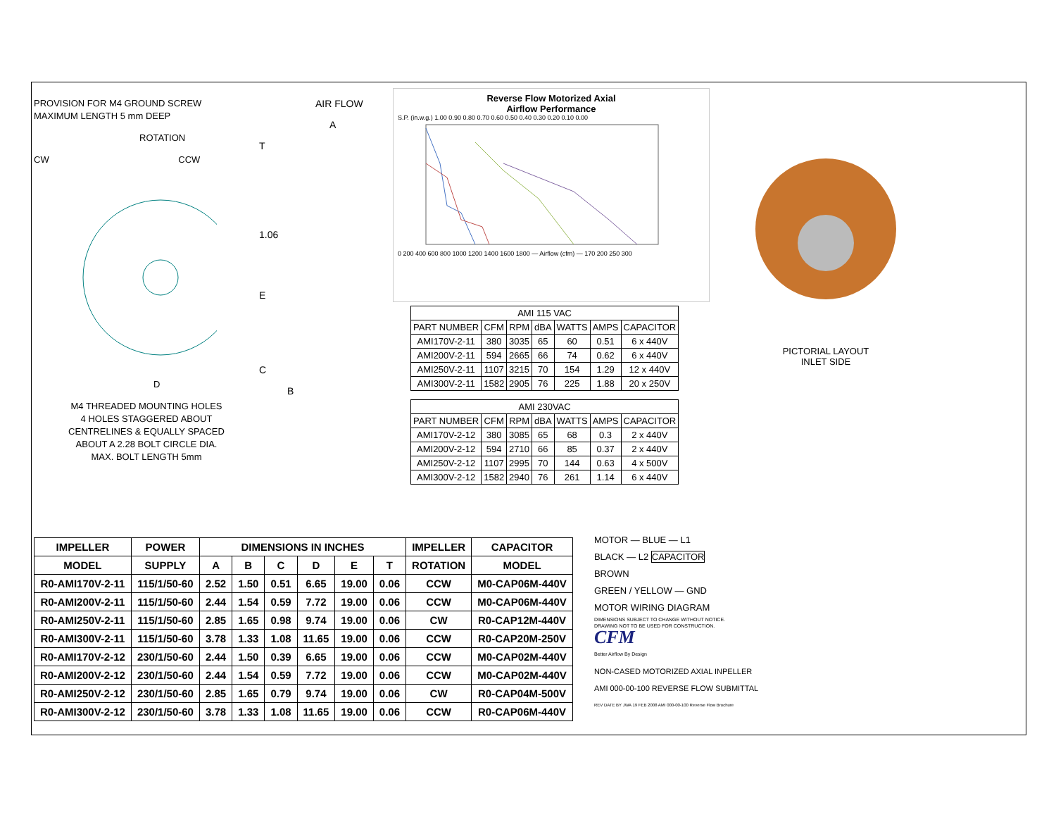PROVISION FOR M4 GROUND SCREW
MAXIMUM LENGTH 5 mm DEEP
ROTATION
CW CCW
D
M4 THREADED MOUNTING HOLES
4 HOLES STAGGERED ABOUT
CENTRELINES & EQUALLY SPACED
ABOUT A 2.28 BOLT CIRCLE DIA.
MAX. BOLT LENGTH 5mm
AIR FLOW
A
T
1.06
E
C
B
Reverse Flow Motorized Axial
Airflow Performance
S.P. (in.w.g.) 1.00 0.90 0.80 0.70 0.60 0.50 0.40 0.30 0.20 0.10 0.00
0 200 400 600 800 1000 1200 1400 1600 1800 — Airflow (cfm) — 170 200 250 300
| AMI 115 VAC | | | | | | |
| PART NUMBER | CFM | RPM | dBA | WATTS | AMPS | CAPACITOR |
| AMI170V-2-11 | 380 | 3035 | 65 | 60 | 0.51 | 6 x 440V |
| AMI200V-2-11 | 594 | 2665 | 66 | 74 | 0.62 | 6 x 440V |
| AMI250V-2-11 | 1107 | 3215 | 70 | 154 | 1.29 | 12 x 440V |
| AMI300V-2-11 | 1582 | 2905 | 76 | 225 | 1.88 | 20 x 250V |
| AMI 230VAC | | | | | | |
| PART NUMBER | CFM | RPM | dBA | WATTS | AMPS | CAPACITOR |
| AMI170V-2-12 | 380 | 3085 | 65 | 68 | 0.3 | 2 x 440V |
| AMI200V-2-12 | 594 | 2710 | 66 | 85 | 0.37 | 2 x 440V |
| AMI250V-2-12 | 1107 | 2995 | 70 | 144 | 0.63 | 4 x 500V |
| AMI300V-2-12 | 1582 | 2940 | 76 | 261 | 1.14 | 6 x 440V |
PICTORIAL LAYOUT
INLET SIDE
| IMPELLER | POWER | DIMENSIONS IN INCHES | | | | | | IMPELLER | CAPACITOR |
| --- | --- | --- | --- | --- | --- | --- | --- | --- | --- |
| MODEL | SUPPLY | A | B | C | D | E | T | ROTATION | MODEL |
| R0-AMI170V-2-11 | 115/1/50-60 | 2.52 | 1.50 | 0.51 | 6.65 | 19.00 | 0.06 | CCW | M0-CAP06M-440V |
| R0-AMI200V-2-11 | 115/1/50-60 | 2.44 | 1.54 | 0.59 | 7.72 | 19.00 | 0.06 | CCW | M0-CAP06M-440V |
| R0-AMI250V-2-11 | 115/1/50-60 | 2.85 | 1.65 | 0.98 | 9.74 | 19.00 | 0.06 | CW | R0-CAP12M-440V |
| R0-AMI300V-2-11 | 115/1/50-60 | 3.78 | 1.33 | 1.08 | 11.65 | 19.00 | 0.06 | CCW | R0-CAP20M-250V |
| R0-AMI170V-2-12 | 230/1/50-60 | 2.44 | 1.50 | 0.39 | 6.65 | 19.00 | 0.06 | CCW | M0-CAP02M-440V |
| R0-AMI200V-2-12 | 230/1/50-60 | 2.44 | 1.54 | 0.59 | 7.72 | 19.00 | 0.06 | CCW | M0-CAP02M-440V |
| R0-AMI250V-2-12 | 230/1/50-60 | 2.85 | 1.65 | 0.79 | 9.74 | 19.00 | 0.06 | CW | R0-CAP04M-500V |
| R0-AMI300V-2-12 | 230/1/50-60 | 3.78 | 1.33 | 1.08 | 11.65 | 19.00 | 0.06 | CCW | R0-CAP06M-440V |
MOTOR — BLUE — L1
BLACK — L2 CAPACITOR
BROWN
GREEN / YELLOW — GND
MOTOR WIRING DIAGRAM
DIMENSIONS SUBJECT TO CHANGE WITHOUT NOTICE.
DRAWING NOT TO BE USED FOR CONSTRUCTION.
CFM
Better Airflow By Design
NON-CASED MOTORIZED AXIAL INPELLER
AMI 000-00-100 REVERSE FLOW SUBMITTAL
REV DATE BY JWA 19 FEB 2008 AMI 000-00-100 Reverse Flow Brochure